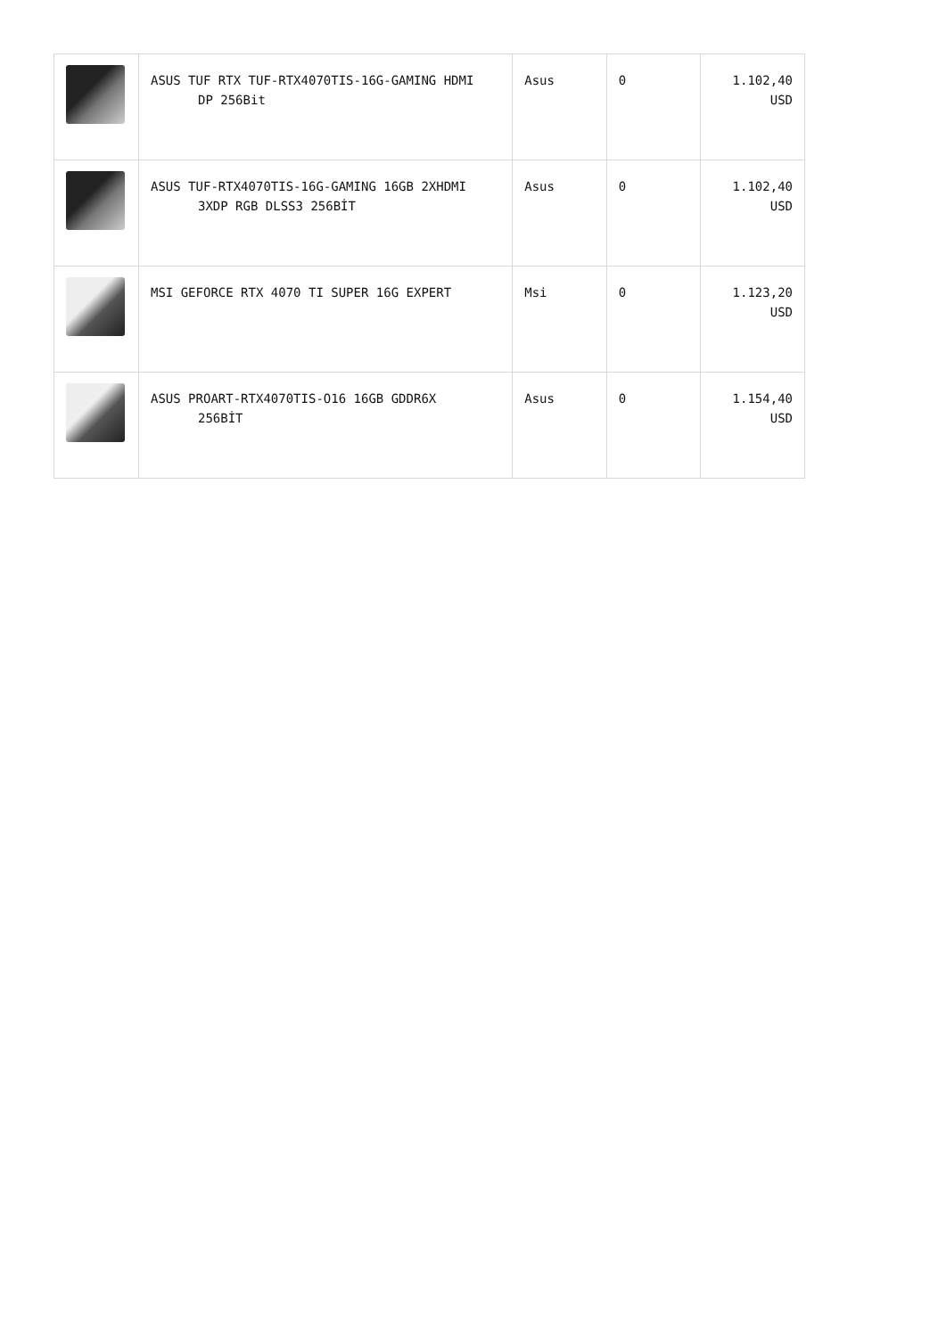| | ASUS TUF RTX TUF-RTX4070TIS-16G-GAMING HDMI DP 256Bit | Asus | 0 | 1.102,40 USD |
| | ASUS TUF-RTX4070TIS-16G-GAMING 16GB 2XHDMI 3XDP RGB DLSS3 256BİT | Asus | 0 | 1.102,40 USD |
| | MSI GEFORCE RTX 4070 TI SUPER 16G EXPERT | Msi | 0 | 1.123,20 USD |
| | ASUS PROART-RTX4070TIS-O16 16GB GDDR6X 256BİT | Asus | 0 | 1.154,40 USD |